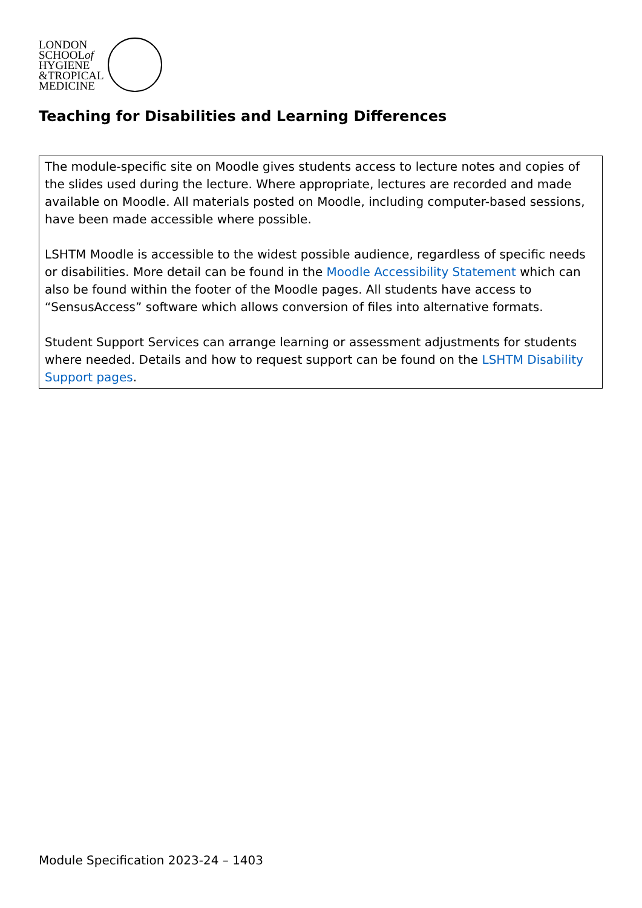LONDON
SCHOOLof
HYGIENE
&TROPICAL
MEDICINE
Teaching for Disabilities and Learning Differences
The module-specific site on Moodle gives students access to lecture notes and copies of the slides used during the lecture. Where appropriate, lectures are recorded and made available on Moodle. All materials posted on Moodle, including computer-based sessions, have been made accessible where possible.
LSHTM Moodle is accessible to the widest possible audience, regardless of specific needs or disabilities. More detail can be found in the Moodle Accessibility Statement which can also be found within the footer of the Moodle pages. All students have access to “SensusAccess” software which allows conversion of files into alternative formats.
Student Support Services can arrange learning or assessment adjustments for students where needed. Details and how to request support can be found on the LSHTM Disability Support pages.
Module Specification 2023-24 – 1403